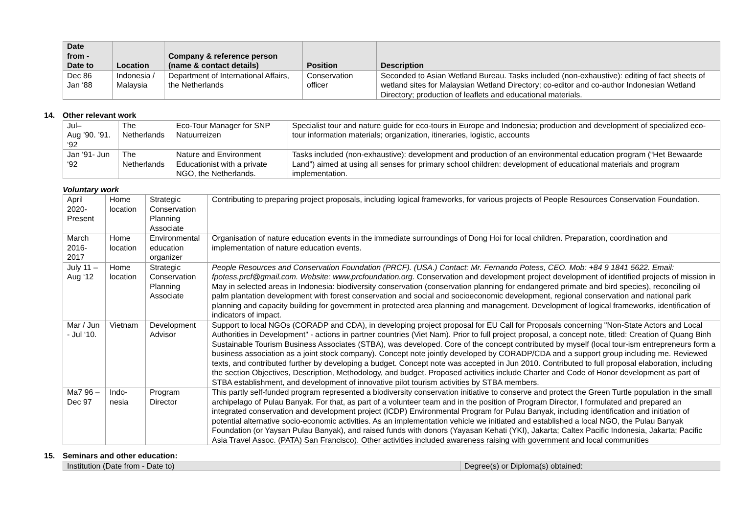| Date from - Date to | Location | Company & reference person (name & contact details) | Position | Description |
| --- | --- | --- | --- | --- |
| Dec 86 Jan ‘88 | Indonesia / Malaysia | Department of International Affairs, the Netherlands | Conservation officer | Seconded to Asian Wetland Bureau. Tasks included (non-exhaustive): editing of fact sheets of wetland sites for Malaysian Wetland Directory; co-editor and co-author Indonesian Wetland Directory; production of leaflets and educational materials. |
14. Other relevant work
| Jul– Aug ’90. ’91. ‘92 | The Netherlands | Eco-Tour Manager for SNP Natuurreizen | Specialist tour and nature guide for eco-tours in Europe and Indonesia; production and development of specialized eco-tour information materials; organization, itineraries, logistic, accounts |
| Jan ‘91- Jun ‘92 | The Netherlands | Nature and Environment Educationist with a private NGO, the Netherlands. | Tasks included (non-exhaustive): development and production of an environmental education program (“Het Bewaarde Land”) aimed at using all senses for primary school children: development of educational materials and program implementation. |
Voluntary work
| April 2020-Present | Home location | Strategic Conservation Planning Associate | Contributing to preparing project proposals, including logical frameworks, for various projects of People Resources Conservation Foundation. |
| March 2016-2017 | Home location | Environmental education organizer | Organisation of nature education events in the immediate surroundings of Dong Hoi for local children. Preparation, coordination and implementation of nature education events. |
| July 11 – Aug ‘12 | Home location | Strategic Conservation Planning Associate | People Resources and Conservation Foundation (PRCF). (USA.) Contact: Mr. Fernando Potess, CEO. Mob: +84 9 1841 5622. Email: fpotess.prcf@gmail.com. Website: www.prcfoundation.org. Conservation and development project development of identified projects of mission in May in selected areas in Indonesia: biodiversity conservation (conservation planning for endangered primate and bird species), reconciling oil palm plantation development with forest conservation and social and socioeconomic development, regional conservation and national park planning and capacity building for government in protected area planning and management. Development of logical frameworks, identification of indicators of impact. |
| Mar / Jun - Jul ‘10. | Vietnam | Development Advisor | Support to local NGOs (CORADP and CDA), in developing project proposal for EU Call for Proposals concerning "Non-State Actors and Local Authorities in Development" - actions in partner countries (Viet Nam). Prior to full project proposal, a concept note, titled: Creation of Quang Binh Sustainable Tourism Business Associates (STBA), was developed. Core of the concept contributed by myself (local tour-ism entrepreneurs form a business association as a joint stock company). Concept note jointly developed by CORADP/CDA and a support group including me. Reviewed texts, and contributed further by developing a budget. Concept note was accepted in Jun 2010. Contributed to full proposal elaboration, including the section Objectives, Description, Methodology, and budget. Proposed activities include Charter and Code of Honor development as part of STBA establishment, and development of innovative pilot tourism activities by STBA members. |
| Ma7 96 – Dec 97 | Indo-nesia | Program Director | This partly self-funded program represented a biodiversity conservation initiative to conserve and protect the Green Turtle population in the small archipelago of Pulau Banyak. For that, as part of a volunteer team and in the position of Program Director, I formulated and prepared an integrated conservation and development project (ICDP) Environmental Program for Pulau Banyak, including identification and initiation of potential alternative socio-economic activities. As an implementation vehicle we initiated and established a local NGO, the Pulau Banyak Foundation (or Yaysan Pulau Banyak), and raised funds with donors (Yayasan Kehati (YKI), Jakarta; Caltex Pacific Indonesia, Jakarta; Pacific Asia Travel Assoc. (PATA) San Francisco). Other activities included awareness raising with government and local communities |
15. Seminars and other education:
| Institution (Date from - Date to) | Degree(s) or Diploma(s) obtained: |